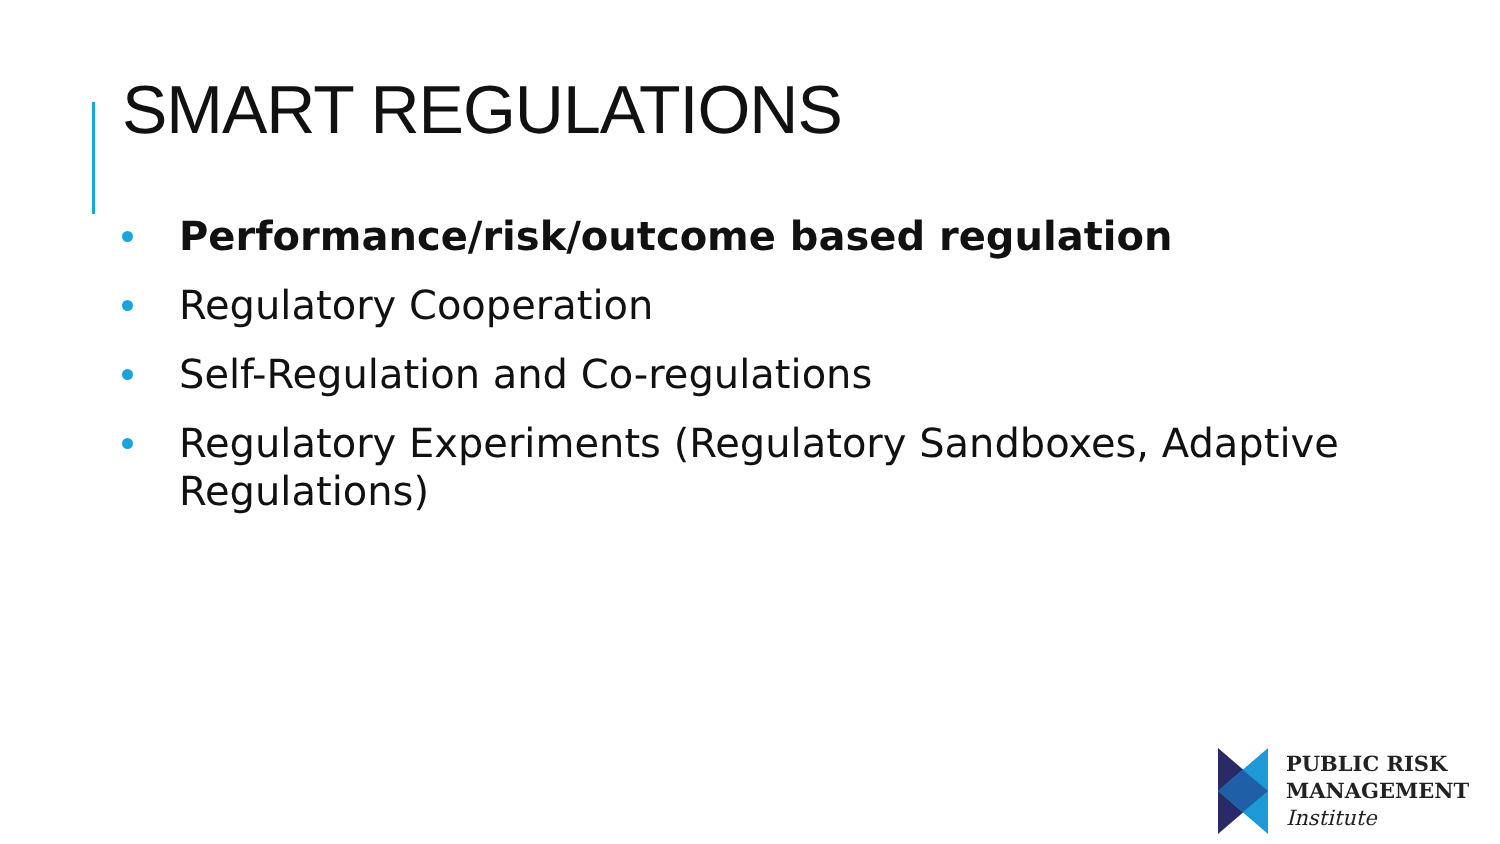SMART REGULATIONS
Performance/risk/outcome based regulation
Regulatory Cooperation
Self-Regulation and Co-regulations
Regulatory Experiments (Regulatory Sandboxes, Adaptive Regulations)
PUBLIC RISK
MANAGEMENT
Institute